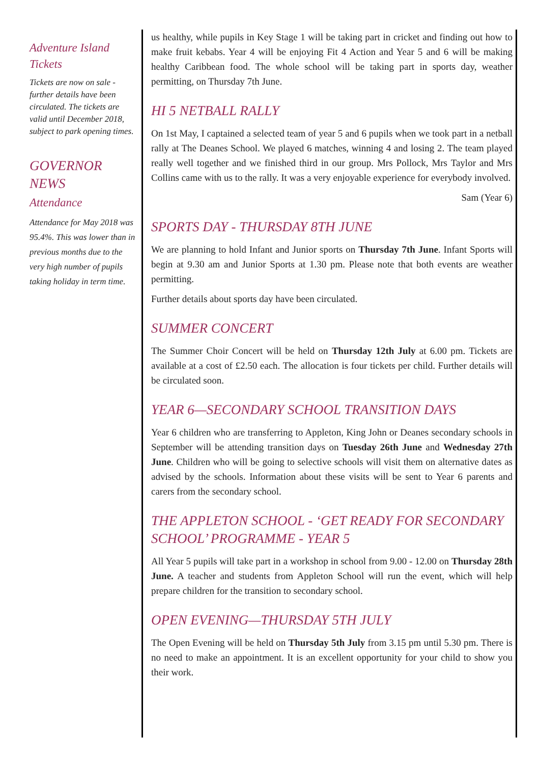Adventure Island Tickets
Tickets are now on sale - further details have been circulated. The tickets are valid until December 2018, subject to park opening times.
GOVERNOR NEWS
Attendance
Attendance for May 2018 was 95.4%. This was lower than in previous months due to the very high number of pupils taking holiday in term time.
us healthy, while pupils in Key Stage 1 will be taking part in cricket and finding out how to make fruit kebabs. Year 4 will be enjoying Fit 4 Action and Year 5 and 6 will be making healthy Caribbean food. The whole school will be taking part in sports day, weather permitting, on Thursday 7th June.
HI 5 NETBALL RALLY
On 1st May, I captained a selected team of year 5 and 6 pupils when we took part in a netball rally at The Deanes School. We played 6 matches, winning 4 and losing 2. The team played really well together and we finished third in our group. Mrs Pollock, Mrs Taylor and Mrs Collins came with us to the rally. It was a very enjoyable experience for everybody involved.
Sam (Year 6)
SPORTS DAY - THURSDAY 8TH JUNE
We are planning to hold Infant and Junior sports on Thursday 7th June. Infant Sports will begin at 9.30 am and Junior Sports at 1.30 pm. Please note that both events are weather permitting.
Further details about sports day have been circulated.
SUMMER CONCERT
The Summer Choir Concert will be held on Thursday 12th July at 6.00 pm. Tickets are available at a cost of £2.50 each. The allocation is four tickets per child. Further details will be circulated soon.
YEAR 6—SECONDARY SCHOOL TRANSITION DAYS
Year 6 children who are transferring to Appleton, King John or Deanes secondary schools in September will be attending transition days on Tuesday 26th June and Wednesday 27th June. Children who will be going to selective schools will visit them on alternative dates as advised by the schools. Information about these visits will be sent to Year 6 parents and carers from the secondary school.
THE APPLETON SCHOOL - ‘GET READY FOR SECONDARY SCHOOL’ PROGRAMME - YEAR 5
All Year 5 pupils will take part in a workshop in school from 9.00 - 12.00 on Thursday 28th June. A teacher and students from Appleton School will run the event, which will help prepare children for the transition to secondary school.
OPEN EVENING—THURSDAY 5TH JULY
The Open Evening will be held on Thursday 5th July from 3.15 pm until 5.30 pm. There is no need to make an appointment. It is an excellent opportunity for your child to show you their work.